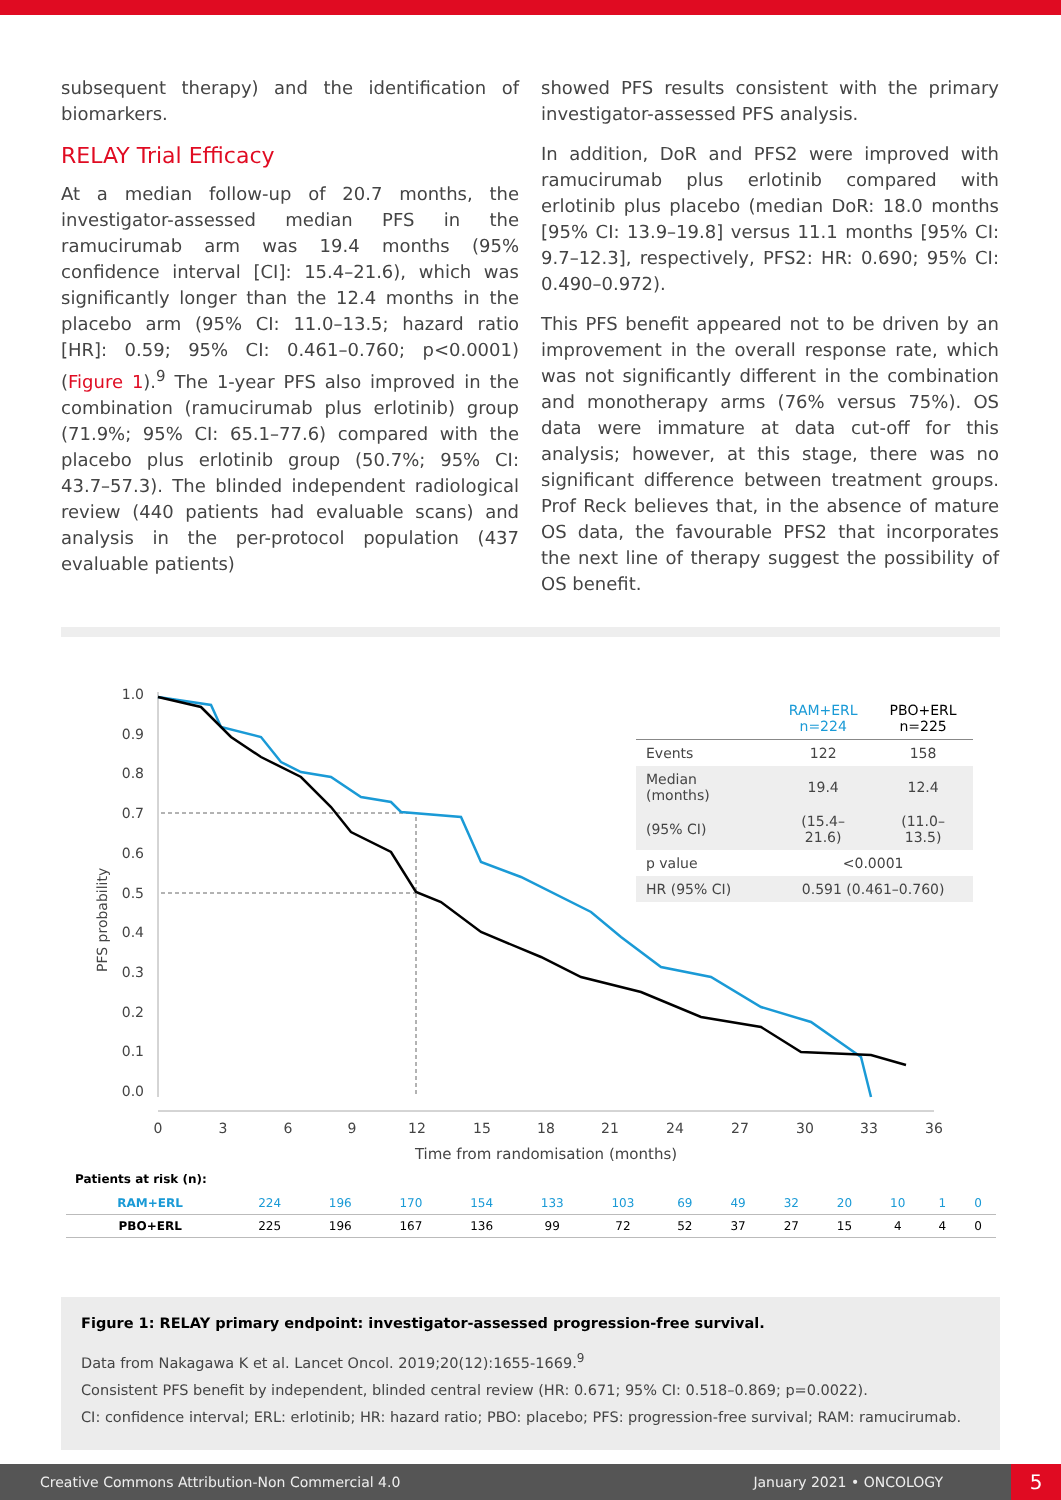subsequent therapy) and the identification of biomarkers.
RELAY Trial Efficacy
At a median follow-up of 20.7 months, the investigator-assessed median PFS in the ramucirumab arm was 19.4 months (95% confidence interval [CI]: 15.4–21.6), which was significantly longer than the 12.4 months in the placebo arm (95% CI: 11.0–13.5; hazard ratio [HR]: 0.59; 95% CI: 0.461–0.760; p<0.0001) (Figure 1).<sup>9</sup> The 1-year PFS also improved in the combination (ramucirumab plus erlotinib) group (71.9%; 95% CI: 65.1–77.6) compared with the placebo plus erlotinib group (50.7%; 95% CI: 43.7–57.3). The blinded independent radiological review (440 patients had evaluable scans) and analysis in the per-protocol population (437 evaluable patients)
showed PFS results consistent with the primary investigator-assessed PFS analysis.
In addition, DoR and PFS2 were improved with ramucirumab plus erlotinib compared with erlotinib plus placebo (median DoR: 18.0 months [95% CI: 13.9–19.8] versus 11.1 months [95% CI: 9.7–12.3], respectively, PFS2: HR: 0.690; 95% CI: 0.490–0.972).
This PFS benefit appeared not to be driven by an improvement in the overall response rate, which was not significantly different in the combination and monotherapy arms (76% versus 75%). OS data were immature at data cut-off for this analysis; however, at this stage, there was no significant difference between treatment groups. Prof Reck believes that, in the absence of mature OS data, the favourable PFS2 that incorporates the next line of therapy suggest the possibility of OS benefit.
1.0
0.9
0.8
0.7
0.6
0.5
0.4
0.3
0.2
0.1
0.0
PFS probability
0
3
6
9
12
15
18
21
24
27
30
33
36
Time from randomisation (months)
| | RAM+ERL n=224 | PBO+ERL n=225 |
| Events | 122 | 158 |
| Median (months) | 19.4 | 12.4 |
| (95% CI) | (15.4–21.6) | (11.0–13.5) |
| p value | <0.0001 | |
| HR (95% CI) | 0.591 (0.461–0.760) | |
Patients at risk (n):
| RAM+ERL | 224 | 196 | 170 | 154 | 133 | 103 | 69 | 49 | 32 | 20 | 10 | 1 | 0 |
| PBO+ERL | 225 | 196 | 167 | 136 | 99 | 72 | 52 | 37 | 27 | 15 | 4 | 4 | 0 |
Figure 1: RELAY primary endpoint: investigator-assessed progression-free survival.
Data from Nakagawa K et al. Lancet Oncol. 2019;20(12):1655-1669.<sup>9</sup>
Consistent PFS benefit by independent, blinded central review (HR: 0.671; 95% CI: 0.518–0.869; p=0.0022).
CI: confidence interval; ERL: erlotinib; HR: hazard ratio; PBO: placebo; PFS: progression-free survival; RAM: ramucirumab.
Creative Commons Attribution-Non Commercial 4.0 January 2021 • ONCOLOGY 5